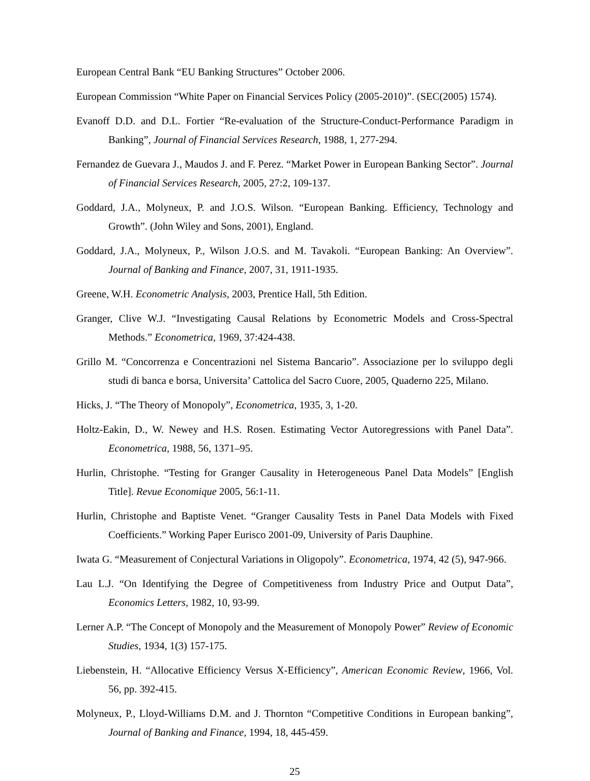European Central Bank “EU Banking Structures” October 2006.
European Commission “White Paper on Financial Services Policy (2005-2010)”. (SEC(2005) 1574).
Evanoff D.D. and D.L. Fortier “Re-evaluation of the Structure-Conduct-Performance Paradigm in Banking”, Journal of Financial Services Research, 1988, 1, 277-294.
Fernandez de Guevara J., Maudos J. and F. Perez. “Market Power in European Banking Sector”. Journal of Financial Services Research, 2005, 27:2, 109-137.
Goddard, J.A., Molyneux, P. and J.O.S. Wilson. “European Banking. Efficiency, Technology and Growth”. (John Wiley and Sons, 2001), England.
Goddard, J.A., Molyneux, P., Wilson J.O.S. and M. Tavakoli. “European Banking: An Overview”. Journal of Banking and Finance, 2007, 31, 1911-1935.
Greene, W.H. Econometric Analysis, 2003, Prentice Hall, 5th Edition.
Granger, Clive W.J. “Investigating Causal Relations by Econometric Models and Cross-Spectral Methods.” Econometrica, 1969, 37:424-438.
Grillo M. “Concorrenza e Concentrazioni nel Sistema Bancario”. Associazione per lo sviluppo degli studi di banca e borsa, Universita’ Cattolica del Sacro Cuore, 2005, Quaderno 225, Milano.
Hicks, J. “The Theory of Monopoly”, Econometrica, 1935, 3, 1-20.
Holtz-Eakin, D., W. Newey and H.S. Rosen. Estimating Vector Autoregressions with Panel Data”. Econometrica, 1988, 56, 1371–95.
Hurlin, Christophe. “Testing for Granger Causality in Heterogeneous Panel Data Models” [English Title]. Revue Economique 2005, 56:1-11.
Hurlin, Christophe and Baptiste Venet. “Granger Causality Tests in Panel Data Models with Fixed Coefficients.” Working Paper Eurisco 2001-09, University of Paris Dauphine.
Iwata G. “Measurement of Conjectural Variations in Oligopoly”. Econometrica, 1974, 42 (5), 947-966.
Lau L.J. “On Identifying the Degree of Competitiveness from Industry Price and Output Data”, Economics Letters, 1982, 10, 93-99.
Lerner A.P. “The Concept of Monopoly and the Measurement of Monopoly Power” Review of Economic Studies, 1934, 1(3) 157-175.
Liebenstein, H. “Allocative Efficiency Versus X-Efficiency”, American Economic Review, 1966, Vol. 56, pp. 392-415.
Molyneux, P., Lloyd-Williams D.M. and J. Thornton “Competitive Conditions in European banking”, Journal of Banking and Finance, 1994, 18, 445-459.
25